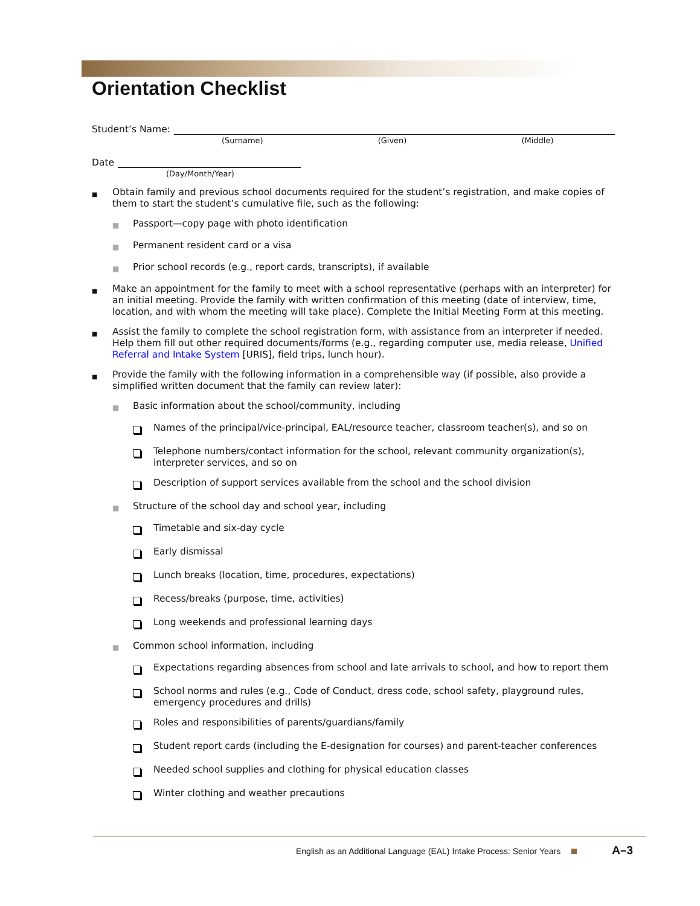Orientation Checklist
Student’s Name:
(Surname) (Given) (Middle)
Date
(Day/Month/Year)
■ Obtain family and previous school documents required for the student’s registration, and make copies of them to start the student’s cumulative file, such as the following:
■ Passport—copy page with photo identification
■ Permanent resident card or a visa
■ Prior school records (e.g., report cards, transcripts), if available
■ Make an appointment for the family to meet with a school representative (perhaps with an interpreter) for an initial meeting. Provide the family with written confirmation of this meeting (date of interview, time, location, and with whom the meeting will take place). Complete the Initial Meeting Form at this meeting.
■ Assist the family to complete the school registration form, with assistance from an interpreter if needed. Help them fill out other required documents/forms (e.g., regarding computer use, media release, Unified Referral and Intake System [URIS], field trips, lunch hour).
■ Provide the family with the following information in a comprehensible way (if possible, also provide a simplified written document that the family can review later):
■ Basic information about the school/community, including
Names of the principal/vice-principal, EAL/resource teacher, classroom teacher(s), and so on
Telephone numbers/contact information for the school, relevant community organization(s), interpreter services, and so on
Description of support services available from the school and the school division
■ Structure of the school day and school year, including
Timetable and six-day cycle
Early dismissal
Lunch breaks (location, time, procedures, expectations)
Recess/breaks (purpose, time, activities)
Long weekends and professional learning days
■ Common school information, including
Expectations regarding absences from school and late arrivals to school, and how to report them
School norms and rules (e.g., Code of Conduct, dress code, school safety, playground rules, emergency procedures and drills)
Roles and responsibilities of parents/guardians/family
Student report cards (including the E-designation for courses) and parent-teacher conferences
Needed school supplies and clothing for physical education classes
Winter clothing and weather precautions
English as an Additional Language (EAL) Intake Process: Senior Years A–3